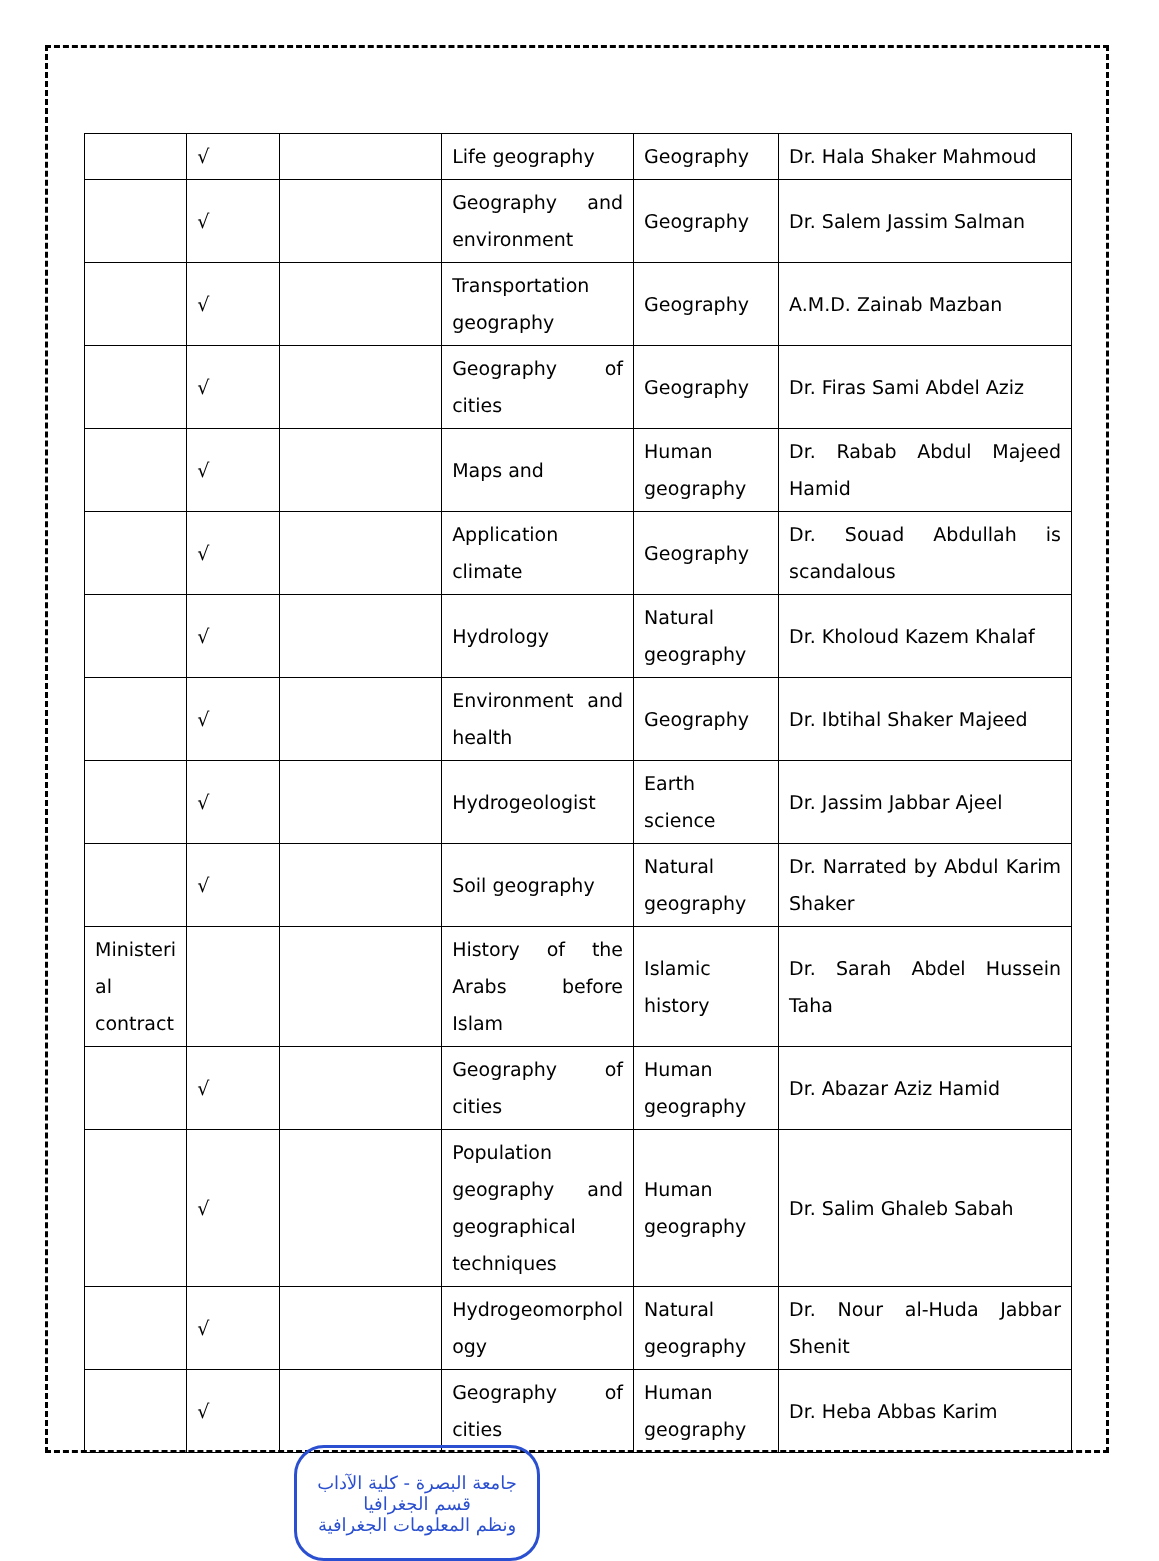| | √ | | Life geography | Geography | Dr. Hala Shaker Mahmoud |
| | √ | | Geography and environment | Geography | Dr. Salem Jassim Salman |
| | √ | | Transportation geography | Geography | A.M.D. Zainab Mazban |
| | √ | | Geography of cities | Geography | Dr. Firas Sami Abdel Aziz |
| | √ | | Maps and | Human geography | Dr. Rabab Abdul Majeed Hamid |
| | √ | | Application climate | Geography | Dr. Souad Abdullah is scandalous |
| | √ | | Hydrology | Natural geography | Dr. Kholoud Kazem Khalaf |
| | √ | | Environment and health | Geography | Dr. Ibtihal Shaker Majeed |
| | √ | | Hydrogeologist | Earth science | Dr. Jassim Jabbar Ajeel |
| | √ | | Soil geography | Natural geography | Dr. Narrated by Abdul Karim Shaker |
| Ministeri al contract | | | History of the Arabs before Islam | Islamic history | Dr. Sarah Abdel Hussein Taha |
| | √ | | Geography of cities | Human geography | Dr. Abazar Aziz Hamid |
| | √ | | Population geography and geographical techniques | Human geography | Dr. Salim Ghaleb Sabah |
| | √ | | Hydrogeomorphol ogy | Natural geography | Dr. Nour al-Huda Jabbar Shenit |
| | √ | | Geography of cities | Human geography | Dr. Heba Abbas Karim |
جامعة البصرة - كلية الآداب
قسم الجغرافيا
ونظم المعلومات الجغرافية